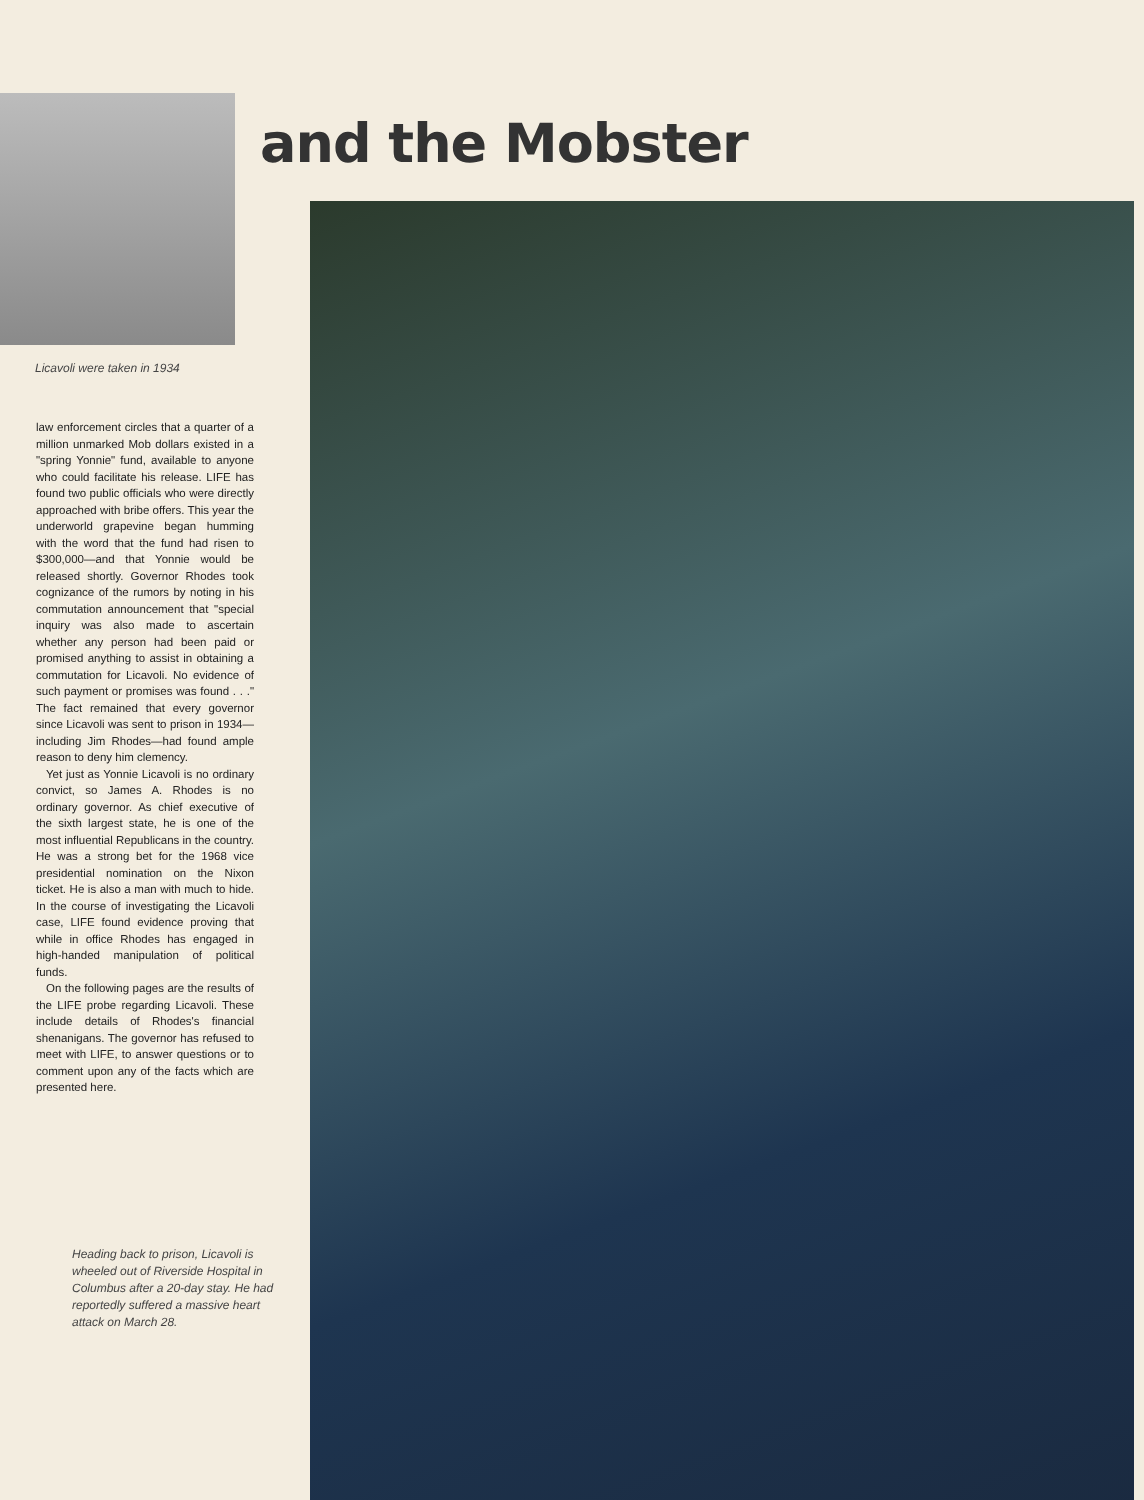Licavoli were taken in 1934
law enforcement circles that a quarter of a million unmarked Mob dollars existed in a "spring Yonnie" fund, available to anyone who could facilitate his release. LIFE has found two public officials who were directly approached with bribe offers. This year the underworld grapevine began humming with the word that the fund had risen to $300,000—and that Yonnie would be released shortly. Governor Rhodes took cognizance of the rumors by noting in his commutation announcement that "special inquiry was also made to ascertain whether any person had been paid or promised anything to assist in obtaining a commutation for Licavoli. No evidence of such payment or promises was found . . ." The fact remained that every governor since Licavoli was sent to prison in 1934—including Jim Rhodes—had found ample reason to deny him clemency.
Yet just as Yonnie Licavoli is no ordinary convict, so James A. Rhodes is no ordinary governor. As chief executive of the sixth largest state, he is one of the most influential Republicans in the country. He was a strong bet for the 1968 vice presidential nomination on the Nixon ticket. He is also a man with much to hide. In the course of investigating the Licavoli case, LIFE found evidence proving that while in office Rhodes has engaged in high-handed manipulation of political funds.
On the following pages are the results of the LIFE probe regarding Licavoli. These include details of Rhodes's financial shenanigans. The governor has refused to meet with LIFE, to answer questions or to comment upon any of the facts which are presented here.
Heading back to prison, Licavoli is wheeled out of Riverside Hospital in Columbus after a 20-day stay. He had reportedly suffered a massive heart attack on March 28.
and the Mobster